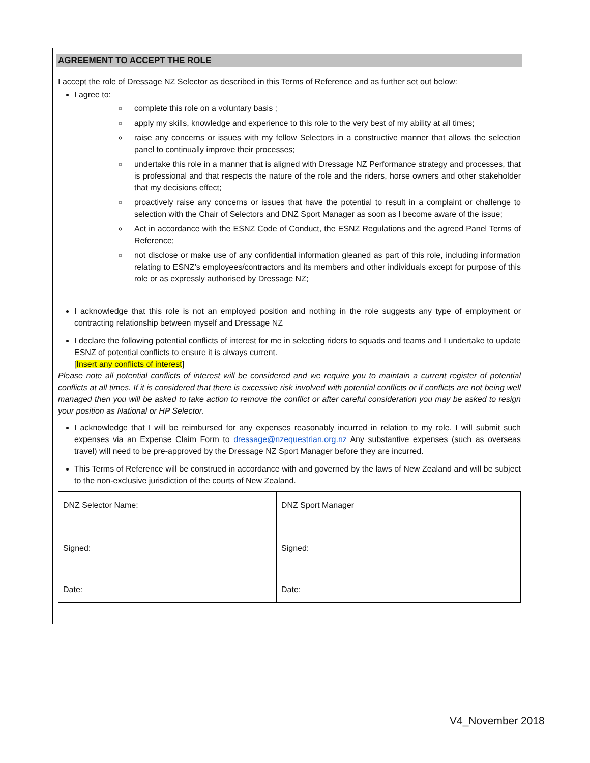AGREEMENT TO ACCEPT THE ROLE
I accept the role of Dressage NZ Selector as described in this Terms of Reference and as further set out below:
I agree to:
complete this role on a voluntary basis ;
apply my skills, knowledge and experience to this role to the very best of my ability at all times;
raise any concerns or issues with my fellow Selectors in a constructive manner that allows the selection panel to continually improve their processes;
undertake this role in a manner that is aligned with Dressage NZ Performance strategy and processes, that is professional and that respects the nature of the role and the riders, horse owners and other stakeholder that my decisions effect;
proactively raise any concerns or issues that have the potential to result in a complaint or challenge to selection with the Chair of Selectors and DNZ Sport Manager as soon as I become aware of the issue;
Act in accordance with the ESNZ Code of Conduct, the ESNZ Regulations and the agreed Panel Terms of Reference;
not disclose or make use of any confidential information gleaned as part of this role, including information relating to ESNZ’s employees/contractors and its members and other individuals except for purpose of this role or as expressly authorised by Dressage NZ;
I acknowledge that this role is not an employed position and nothing in the role suggests any type of employment or contracting relationship between myself and Dressage NZ
I declare the following potential conflicts of interest for me in selecting riders to squads and teams and I undertake to update ESNZ of potential conflicts to ensure it is always current.
[Insert any conflicts of interest]
Please note all potential conflicts of interest will be considered and we require you to maintain a current register of potential conflicts at all times. If it is considered that there is excessive risk involved with potential conflicts or if conflicts are not being well managed then you will be asked to take action to remove the conflict or after careful consideration you may be asked to resign your position as National or HP Selector.
I acknowledge that I will be reimbursed for any expenses reasonably incurred in relation to my role. I will submit such expenses via an Expense Claim Form to dressage@nzequestrian.org.nz Any substantive expenses (such as overseas travel) will need to be pre-approved by the Dressage NZ Sport Manager before they are incurred.
This Terms of Reference will be construed in accordance with and governed by the laws of New Zealand and will be subject to the non-exclusive jurisdiction of the courts of New Zealand.
| DNZ Selector Name: | DNZ Sport Manager |
| Signed: | Signed: |
| Date: | Date: |
V4_November 2018